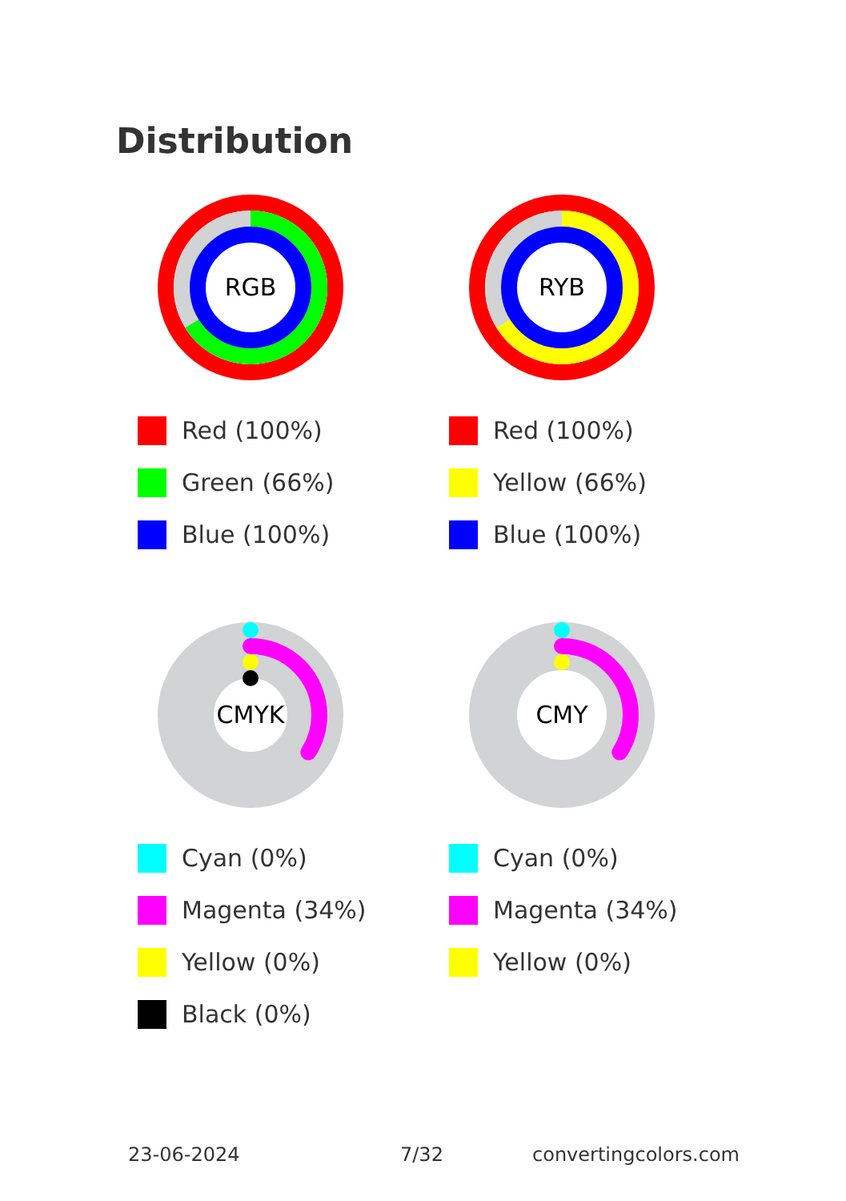Distribution
RGB
Red (100%)
Green (66%)
Blue (100%)
RYB
Red (100%)
Yellow (66%)
Blue (100%)
CMYK
Cyan (0%)
Magenta (34%)
Yellow (0%)
Black (0%)
CMY
Cyan (0%)
Magenta (34%)
Yellow (0%)
23-06-2024 7/32 convertingcolors.com